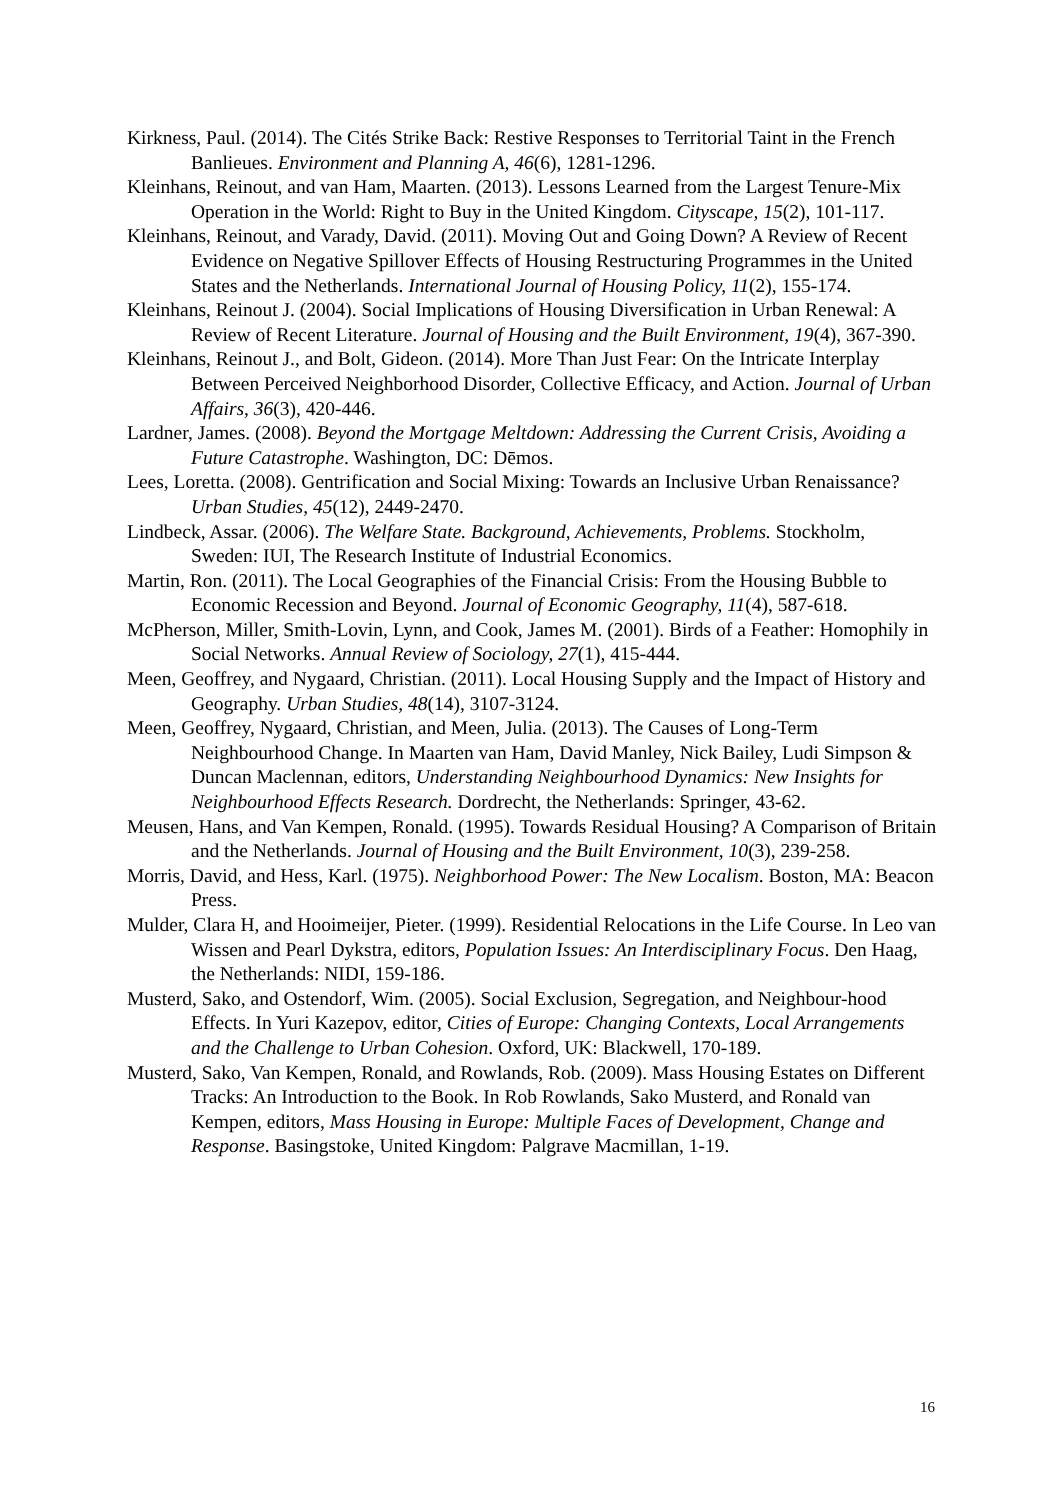Kirkness, Paul. (2014). The Cités Strike Back: Restive Responses to Territorial Taint in the French Banlieues. Environment and Planning A, 46(6), 1281-1296.
Kleinhans, Reinout, and van Ham, Maarten. (2013). Lessons Learned from the Largest Tenure-Mix Operation in the World: Right to Buy in the United Kingdom. Cityscape, 15(2), 101-117.
Kleinhans, Reinout, and Varady, David. (2011). Moving Out and Going Down? A Review of Recent Evidence on Negative Spillover Effects of Housing Restructuring Programmes in the United States and the Netherlands. International Journal of Housing Policy, 11(2), 155-174.
Kleinhans, Reinout J. (2004). Social Implications of Housing Diversification in Urban Renewal: A Review of Recent Literature. Journal of Housing and the Built Environment, 19(4), 367-390.
Kleinhans, Reinout J., and Bolt, Gideon. (2014). More Than Just Fear: On the Intricate Interplay Between Perceived Neighborhood Disorder, Collective Efficacy, and Action. Journal of Urban Affairs, 36(3), 420-446.
Lardner, James. (2008). Beyond the Mortgage Meltdown: Addressing the Current Crisis, Avoiding a Future Catastrophe. Washington, DC: Dēmos.
Lees, Loretta. (2008). Gentrification and Social Mixing: Towards an Inclusive Urban Renaissance? Urban Studies, 45(12), 2449-2470.
Lindbeck, Assar. (2006). The Welfare State. Background, Achievements, Problems. Stockholm, Sweden: IUI, The Research Institute of Industrial Economics.
Martin, Ron. (2011). The Local Geographies of the Financial Crisis: From the Housing Bubble to Economic Recession and Beyond. Journal of Economic Geography, 11(4), 587-618.
McPherson, Miller, Smith-Lovin, Lynn, and Cook, James M. (2001). Birds of a Feather: Homophily in Social Networks. Annual Review of Sociology, 27(1), 415-444.
Meen, Geoffrey, and Nygaard, Christian. (2011). Local Housing Supply and the Impact of History and Geography. Urban Studies, 48(14), 3107-3124.
Meen, Geoffrey, Nygaard, Christian, and Meen, Julia. (2013). The Causes of Long-Term Neighbourhood Change. In Maarten van Ham, David Manley, Nick Bailey, Ludi Simpson & Duncan Maclennan, editors, Understanding Neighbourhood Dynamics: New Insights for Neighbourhood Effects Research. Dordrecht, the Netherlands: Springer, 43-62.
Meusen, Hans, and Van Kempen, Ronald. (1995). Towards Residual Housing? A Comparison of Britain and the Netherlands. Journal of Housing and the Built Environment, 10(3), 239-258.
Morris, David, and Hess, Karl. (1975). Neighborhood Power: The New Localism. Boston, MA: Beacon Press.
Mulder, Clara H, and Hooimeijer, Pieter. (1999). Residential Relocations in the Life Course. In Leo van Wissen and Pearl Dykstra, editors, Population Issues: An Interdisciplinary Focus. Den Haag, the Netherlands: NIDI, 159-186.
Musterd, Sako, and Ostendorf, Wim. (2005). Social Exclusion, Segregation, and Neighbour-hood Effects. In Yuri Kazepov, editor, Cities of Europe: Changing Contexts, Local Arrangements and the Challenge to Urban Cohesion. Oxford, UK: Blackwell, 170-189.
Musterd, Sako, Van Kempen, Ronald, and Rowlands, Rob. (2009). Mass Housing Estates on Different Tracks: An Introduction to the Book. In Rob Rowlands, Sako Musterd, and Ronald van Kempen, editors, Mass Housing in Europe: Multiple Faces of Development, Change and Response. Basingstoke, United Kingdom: Palgrave Macmillan, 1-19.
16